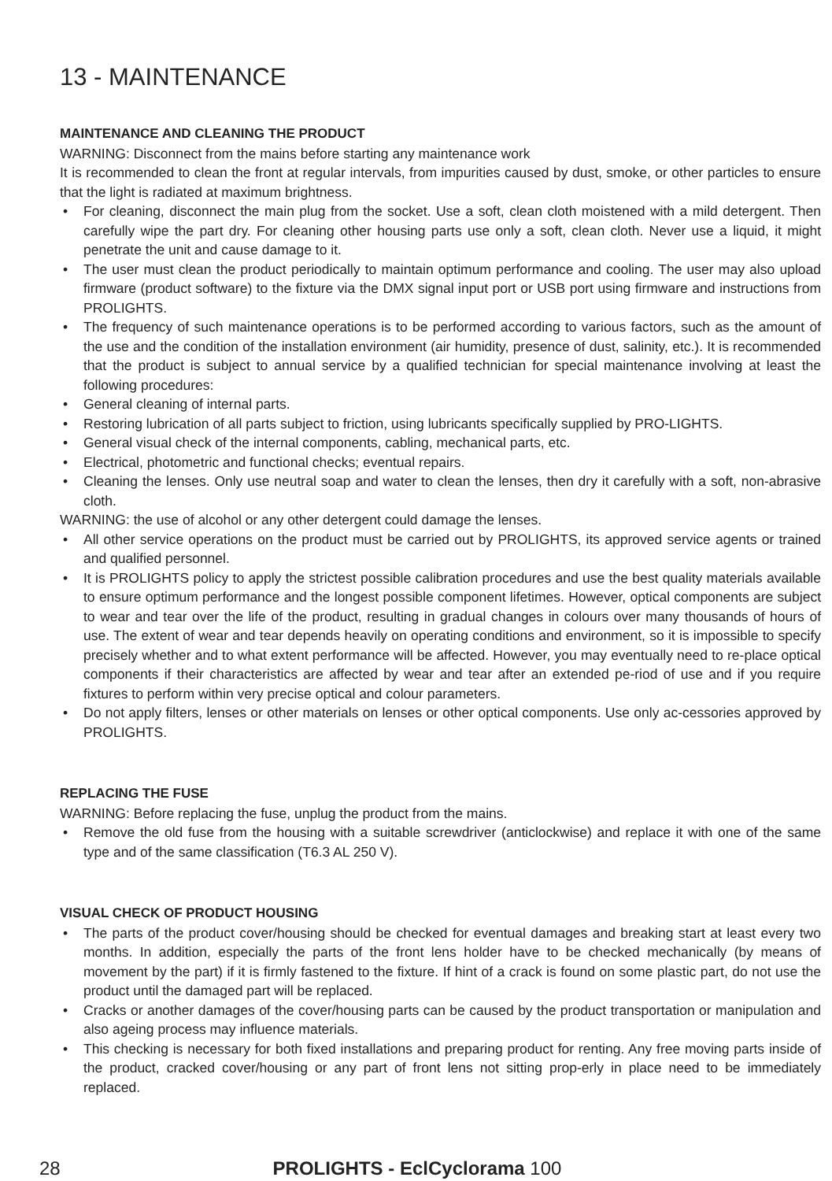13 - MAINTENANCE
MAINTENANCE AND CLEANING THE PRODUCT
WARNING: Disconnect from the mains before starting any maintenance work
It is recommended to clean the front at regular intervals, from impurities caused by dust, smoke, or other particles to ensure that the light is radiated at maximum brightness.
• For cleaning, disconnect the main plug from the socket. Use a soft, clean cloth moistened with a mild detergent. Then carefully wipe the part dry. For cleaning other housing parts use only a soft, clean cloth. Never use a liquid, it might penetrate the unit and cause damage to it.
• The user must clean the product periodically to maintain optimum performance and cooling. The user may also upload firmware (product software) to the fixture via the DMX signal input port or USB port using firmware and instructions from PROLIGHTS.
• The frequency of such maintenance operations is to be performed according to various factors, such as the amount of the use and the condition of the installation environment (air humidity, presence of dust, salinity, etc.). It is recommended that the product is subject to annual service by a qualified technician for special maintenance involving at least the following procedures:
• General cleaning of internal parts.
• Restoring lubrication of all parts subject to friction, using lubricants specifically supplied by PRO-LIGHTS.
• General visual check of the internal components, cabling, mechanical parts, etc.
• Electrical, photometric and functional checks; eventual repairs.
• Cleaning the lenses. Only use neutral soap and water to clean the lenses, then dry it carefully with a soft, non-abrasive cloth.
WARNING: the use of alcohol or any other detergent could damage the lenses.
• All other service operations on the product must be carried out by PROLIGHTS, its approved service agents or trained and qualified personnel.
• It is PROLIGHTS policy to apply the strictest possible calibration procedures and use the best quality materials available to ensure optimum performance and the longest possible component lifetimes. However, optical components are subject to wear and tear over the life of the product, resulting in gradual changes in colours over many thousands of hours of use. The extent of wear and tear depends heavily on operating conditions and environment, so it is impossible to specify precisely whether and to what extent performance will be affected. However, you may eventually need to re-place optical components if their characteristics are affected by wear and tear after an extended pe-riod of use and if you require fixtures to perform within very precise optical and colour parameters.
• Do not apply filters, lenses or other materials on lenses or other optical components. Use only ac-cessories approved by PROLIGHTS.
REPLACING THE FUSE
WARNING: Before replacing the fuse, unplug the product from the mains.
• Remove the old fuse from the housing with a suitable screwdriver (anticlockwise) and replace it with one of the same type and of the same classification (T6.3 AL 250 V).
VISUAL CHECK OF PRODUCT HOUSING
• The parts of the product cover/housing should be checked for eventual damages and breaking start at least every two months. In addition, especially the parts of the front lens holder have to be checked mechanically (by means of movement by the part) if it is firmly fastened to the fixture. If hint of a crack is found on some plastic part, do not use the product until the damaged part will be replaced.
• Cracks or another damages of the cover/housing parts can be caused by the product transportation or manipulation and also ageing process may influence materials.
• This checking is necessary for both fixed installations and preparing product for renting. Any free moving parts inside of the product, cracked cover/housing or any part of front lens not sitting prop-erly in place need to be immediately replaced.
28
PROLIGHTS - EclCyclorama 100